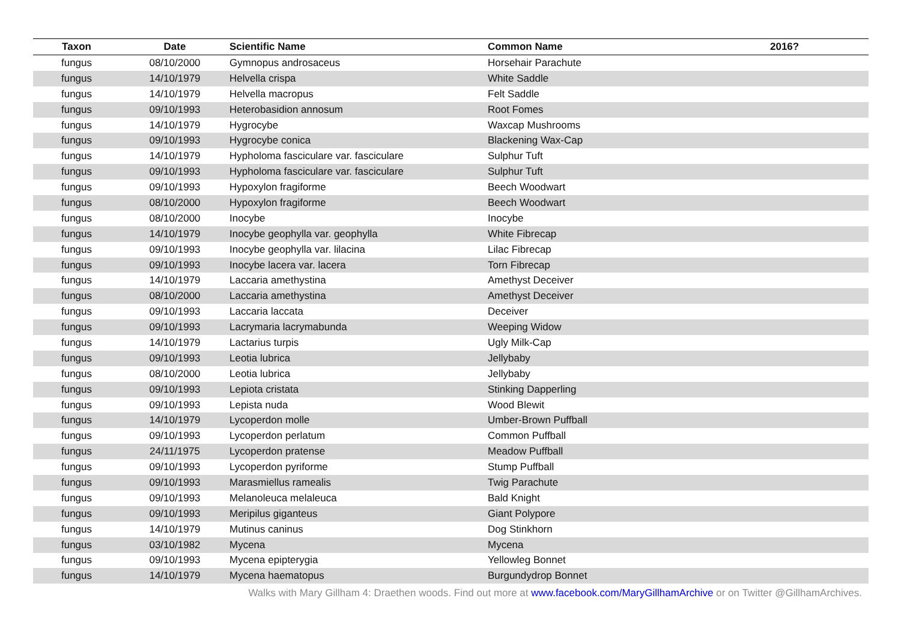| Taxon | Date | Scientific Name | Common Name | 2016? |
| --- | --- | --- | --- | --- |
| fungus | 08/10/2000 | Gymnopus androsaceus | Horsehair Parachute | |
| fungus | 14/10/1979 | Helvella crispa | White Saddle | |
| fungus | 14/10/1979 | Helvella macropus | Felt Saddle | |
| fungus | 09/10/1993 | Heterobasidion annosum | Root Fomes | |
| fungus | 14/10/1979 | Hygrocybe | Waxcap Mushrooms | |
| fungus | 09/10/1993 | Hygrocybe conica | Blackening Wax-Cap | |
| fungus | 14/10/1979 | Hypholoma fasciculare var. fasciculare | Sulphur Tuft | |
| fungus | 09/10/1993 | Hypholoma fasciculare var. fasciculare | Sulphur Tuft | |
| fungus | 09/10/1993 | Hypoxylon fragiforme | Beech Woodwart | |
| fungus | 08/10/2000 | Hypoxylon fragiforme | Beech Woodwart | |
| fungus | 08/10/2000 | Inocybe | Inocybe | |
| fungus | 14/10/1979 | Inocybe geophylla var. geophylla | White Fibrecap | |
| fungus | 09/10/1993 | Inocybe geophylla var. lilacina | Lilac Fibrecap | |
| fungus | 09/10/1993 | Inocybe lacera var. lacera | Torn Fibrecap | |
| fungus | 14/10/1979 | Laccaria amethystina | Amethyst Deceiver | |
| fungus | 08/10/2000 | Laccaria amethystina | Amethyst Deceiver | |
| fungus | 09/10/1993 | Laccaria laccata | Deceiver | |
| fungus | 09/10/1993 | Lacrymaria lacrymabunda | Weeping Widow | |
| fungus | 14/10/1979 | Lactarius turpis | Ugly Milk-Cap | |
| fungus | 09/10/1993 | Leotia lubrica | Jellybaby | |
| fungus | 08/10/2000 | Leotia lubrica | Jellybaby | |
| fungus | 09/10/1993 | Lepiota cristata | Stinking Dapperling | |
| fungus | 09/10/1993 | Lepista nuda | Wood Blewit | |
| fungus | 14/10/1979 | Lycoperdon molle | Umber-Brown Puffball | |
| fungus | 09/10/1993 | Lycoperdon perlatum | Common Puffball | |
| fungus | 24/11/1975 | Lycoperdon pratense | Meadow Puffball | |
| fungus | 09/10/1993 | Lycoperdon pyriforme | Stump Puffball | |
| fungus | 09/10/1993 | Marasmiellus ramealis | Twig Parachute | |
| fungus | 09/10/1993 | Melanoleuca melaleuca | Bald Knight | |
| fungus | 09/10/1993 | Meripilus giganteus | Giant Polypore | |
| fungus | 14/10/1979 | Mutinus caninus | Dog Stinkhorn | |
| fungus | 03/10/1982 | Mycena | Mycena | |
| fungus | 09/10/1993 | Mycena epipterygia | Yellowleg Bonnet | |
| fungus | 14/10/1979 | Mycena haematopus | Burgundydrop Bonnet | |
Walks with Mary Gillham 4: Draethen woods. Find out more at www.facebook.com/MaryGillhamArchive or on Twitter @GillhamArchives.